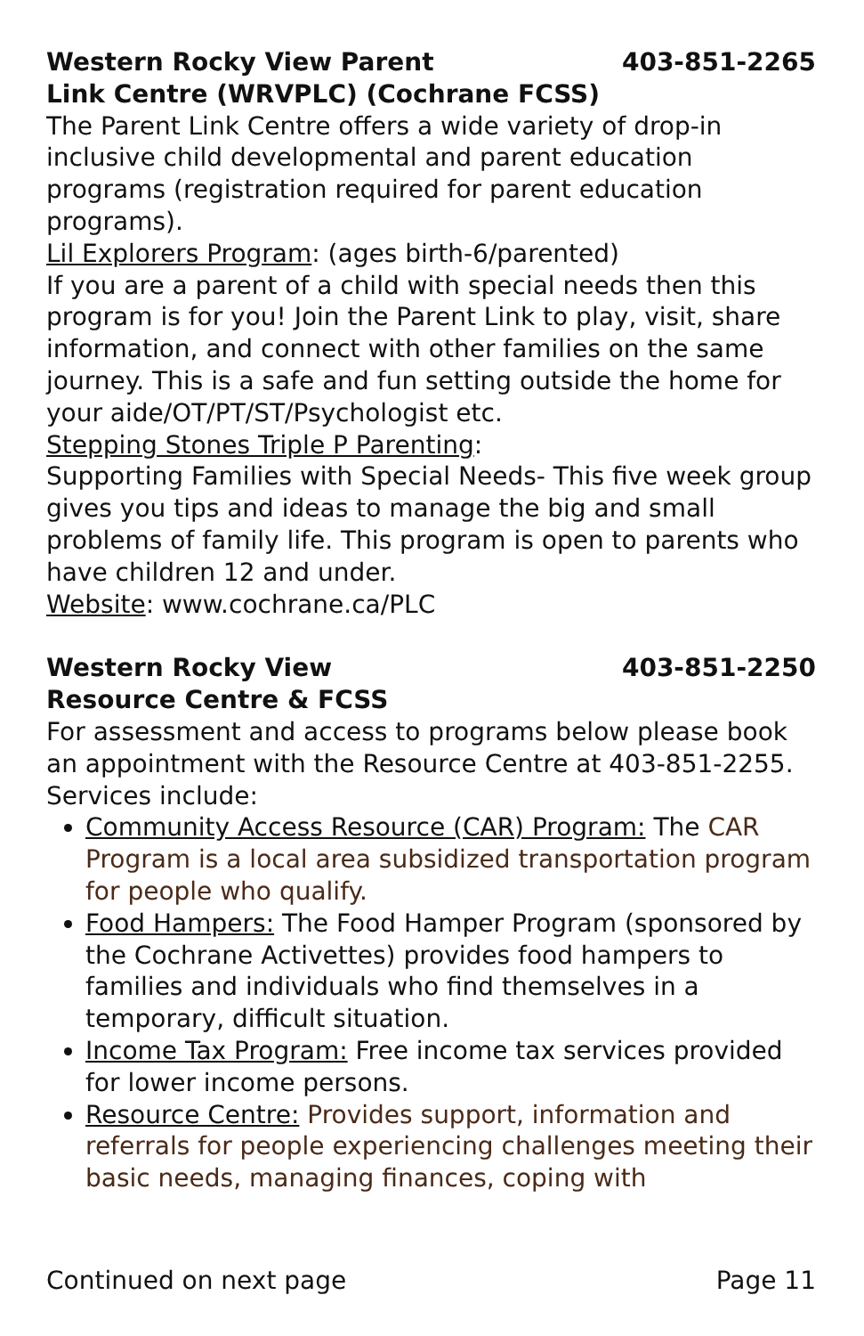Western Rocky View Parent
Link Centre (WRVPLC) (Cochrane FCSS) 403-851-2265
The Parent Link Centre offers a wide variety of drop-in inclusive child developmental and parent education programs (registration required for parent education programs).
Lil Explorers Program: (ages birth-6/parented)
If you are a parent of a child with special needs then this program is for you! Join the Parent Link to play, visit, share information, and connect with other families on the same journey. This is a safe and fun setting outside the home for your aide/OT/PT/ST/Psychologist etc.
Stepping Stones Triple P Parenting:
Supporting Families with Special Needs- This five week group gives you tips and ideas to manage the big and small problems of family life. This program is open to parents who have children 12 and under.
Website: www.cochrane.ca/PLC
Western Rocky View
Resource Centre & FCSS 403-851-2250
For assessment and access to programs below please book an appointment with the Resource Centre at 403-851-2255. Services include:
Community Access Resource (CAR) Program: The CAR Program is a local area subsidized transportation program for people who qualify.
Food Hampers: The Food Hamper Program (sponsored by the Cochrane Activettes) provides food hampers to families and individuals who find themselves in a temporary, difficult situation.
Income Tax Program: Free income tax services provided for lower income persons.
Resource Centre: Provides support, information and referrals for people experiencing challenges meeting their basic needs, managing finances, coping with
Continued on next page Page 11